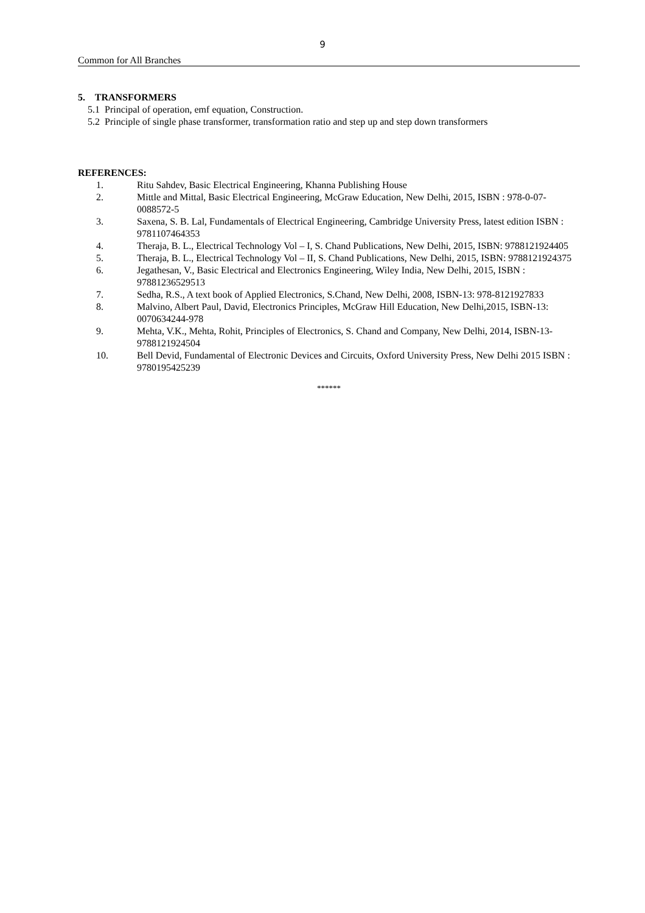9
Common for All Branches
5. TRANSFORMERS
5.1 Principal of operation, emf equation, Construction.
5.2 Principle of single phase transformer, transformation ratio and step up and step down transformers
REFERENCES:
1. Ritu Sahdev, Basic Electrical Engineering, Khanna Publishing House
2. Mittle and Mittal, Basic Electrical Engineering, McGraw Education, New Delhi, 2015, ISBN : 978-0-07-0088572-5
3. Saxena, S. B. Lal, Fundamentals of Electrical Engineering, Cambridge University Press, latest edition ISBN : 9781107464353
4. Theraja, B. L., Electrical Technology Vol – I, S. Chand Publications, New Delhi, 2015, ISBN: 9788121924405
5. Theraja, B. L., Electrical Technology Vol – II, S. Chand Publications, New Delhi, 2015, ISBN: 9788121924375
6. Jegathesan, V., Basic Electrical and Electronics Engineering, Wiley India, New Delhi, 2015, ISBN : 97881236529513
7. Sedha, R.S., A text book of Applied Electronics, S.Chand, New Delhi, 2008, ISBN-13: 978-8121927833
8. Malvino, Albert Paul, David, Electronics Principles, McGraw Hill Education, New Delhi,2015, ISBN-13: 0070634244-978
9. Mehta, V.K., Mehta, Rohit, Principles of Electronics, S. Chand and Company, New Delhi, 2014, ISBN-13-9788121924504
10. Bell Devid, Fundamental of Electronic Devices and Circuits, Oxford University Press, New Delhi 2015 ISBN : 9780195425239
******